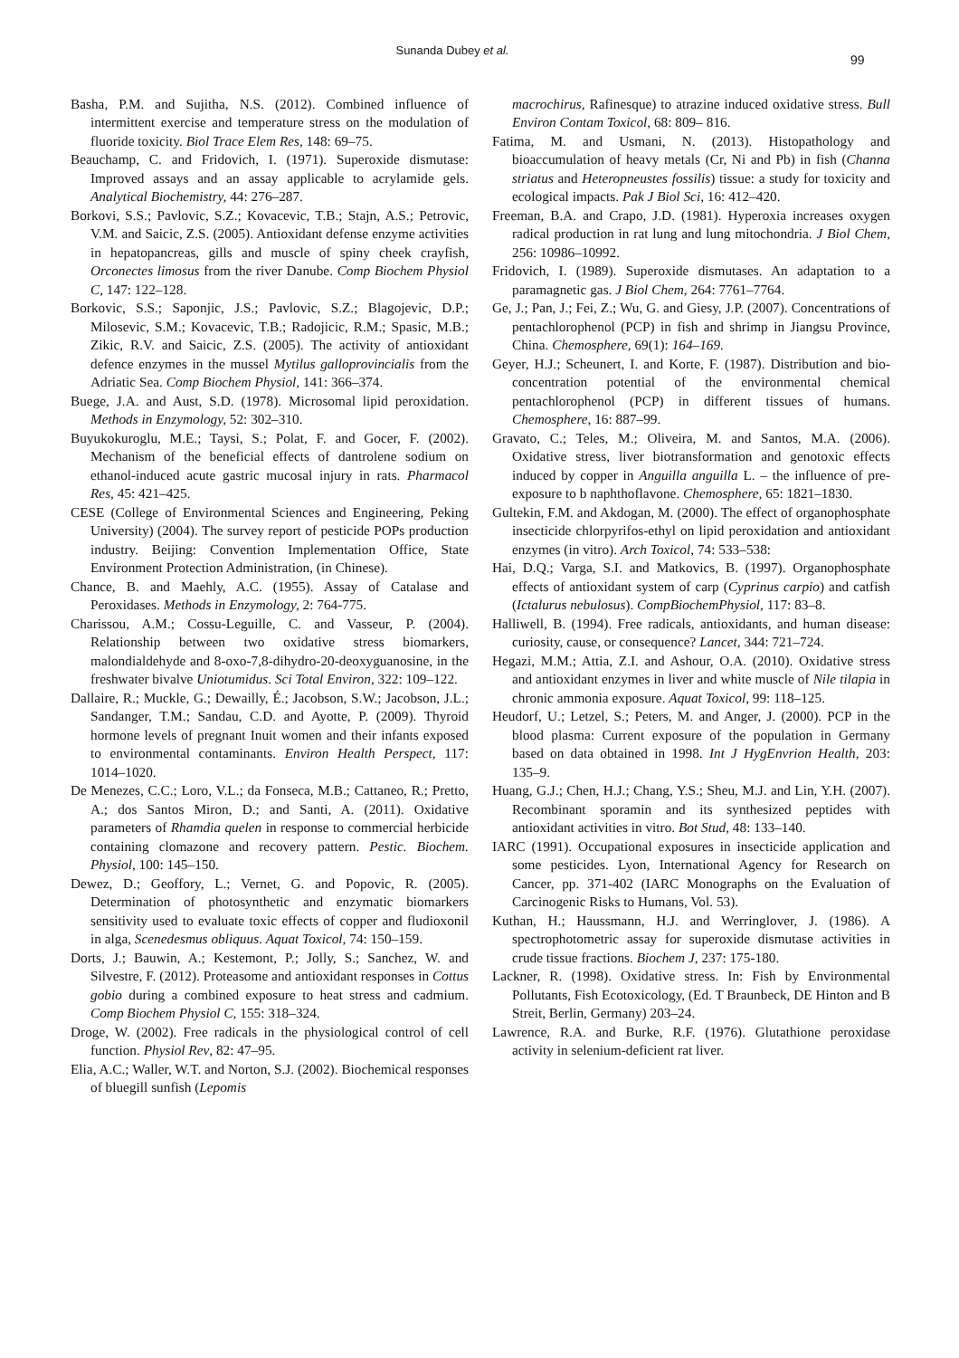Sunanda Dubey et al.
99
Basha, P.M. and Sujitha, N.S. (2012). Combined influence of intermittent exercise and temperature stress on the modulation of fluoride toxicity. Biol Trace Elem Res, 148: 69–75.
Beauchamp, C. and Fridovich, I. (1971). Superoxide dismutase: Improved assays and an assay applicable to acrylamide gels. Analytical Biochemistry, 44: 276–287.
Borkovi, S.S.; Pavlovic, S.Z.; Kovacevic, T.B.; Stajn, A.S.; Petrovic, V.M. and Saicic, Z.S. (2005). Antioxidant defense enzyme activities in hepatopancreas, gills and muscle of spiny cheek crayfish, Orconectes limosus from the river Danube. Comp Biochem Physiol C, 147: 122–128.
Borkovic, S.S.; Saponjic, J.S.; Pavlovic, S.Z.; Blagojevic, D.P.; Milosevic, S.M.; Kovacevic, T.B.; Radojicic, R.M.; Spasic, M.B.; Zikic, R.V. and Saicic, Z.S. (2005). The activity of antioxidant defence enzymes in the mussel Mytilus galloprovincialis from the Adriatic Sea. Comp Biochem Physiol, 141: 366–374.
Buege, J.A. and Aust, S.D. (1978). Microsomal lipid peroxidation. Methods in Enzymology, 52: 302–310.
Buyukokuroglu, M.E.; Taysi, S.; Polat, F. and Gocer, F. (2002). Mechanism of the beneficial effects of dantrolene sodium on ethanol-induced acute gastric mucosal injury in rats. Pharmacol Res, 45: 421–425.
CESE (College of Environmental Sciences and Engineering, Peking University) (2004). The survey report of pesticide POPs production industry. Beijing: Convention Implementation Office, State Environment Protection Administration, (in Chinese).
Chance, B. and Maehly, A.C. (1955). Assay of Catalase and Peroxidases. Methods in Enzymology, 2: 764-775.
Charissou, A.M.; Cossu-Leguille, C. and Vasseur, P. (2004). Relationship between two oxidative stress biomarkers, malondialdehyde and 8-oxo-7,8-dihydro-20-deoxyguanosine, in the freshwater bivalve Uniotumidus. Sci Total Environ, 322: 109–122.
Dallaire, R.; Muckle, G.; Dewailly, É.; Jacobson, S.W.; Jacobson, J.L.; Sandanger, T.M.; Sandau, C.D. and Ayotte, P. (2009). Thyroid hormone levels of pregnant Inuit women and their infants exposed to environmental contaminants. Environ Health Perspect, 117: 1014–1020.
De Menezes, C.C.; Loro, V.L.; da Fonseca, M.B.; Cattaneo, R.; Pretto, A.; dos Santos Miron, D.; and Santi, A. (2011). Oxidative parameters of Rhamdia quelen in response to commercial herbicide containing clomazone and recovery pattern. Pestic. Biochem. Physiol, 100: 145–150.
Dewez, D.; Geoffory, L.; Vernet, G. and Popovic, R. (2005). Determination of photosynthetic and enzymatic biomarkers sensitivity used to evaluate toxic effects of copper and fludioxonil in alga, Scenedesmus obliquus. Aquat Toxicol, 74: 150–159.
Dorts, J.; Bauwin, A.; Kestemont, P.; Jolly, S.; Sanchez, W. and Silvestre, F. (2012). Proteasome and antioxidant responses in Cottus gobio during a combined exposure to heat stress and cadmium. Comp Biochem Physiol C, 155: 318–324.
Droge, W. (2002). Free radicals in the physiological control of cell function. Physiol Rev, 82: 47–95.
Elia, A.C.; Waller, W.T. and Norton, S.J. (2002). Biochemical responses of bluegill sunfish (Lepomis
macrochirus, Rafinesque) to atrazine induced oxidative stress. Bull Environ Contam Toxicol, 68: 809– 816.
Fatima, M. and Usmani, N. (2013). Histopathology and bioaccumulation of heavy metals (Cr, Ni and Pb) in fish (Channa striatus and Heteropneustes fossilis) tissue: a study for toxicity and ecological impacts. Pak J Biol Sci, 16: 412–420.
Freeman, B.A. and Crapo, J.D. (1981). Hyperoxia increases oxygen radical production in rat lung and lung mitochondria. J Biol Chem, 256: 10986–10992.
Fridovich, I. (1989). Superoxide dismutases. An adaptation to a paramagnetic gas. J Biol Chem, 264: 7761–7764.
Ge, J.; Pan, J.; Fei, Z.; Wu, G. and Giesy, J.P. (2007). Concentrations of pentachlorophenol (PCP) in fish and shrimp in Jiangsu Province, China. Chemosphere, 69(1): 164–169.
Geyer, H.J.; Scheunert, I. and Korte, F. (1987). Distribution and bio-concentration potential of the environmental chemical pentachlorophenol (PCP) in different tissues of humans. Chemosphere, 16: 887–99.
Gravato, C.; Teles, M.; Oliveira, M. and Santos, M.A. (2006). Oxidative stress, liver biotransformation and genotoxic effects induced by copper in Anguilla anguilla L. – the influence of pre-exposure to b naphthoflavone. Chemosphere, 65: 1821–1830.
Gultekin, F.M. and Akdogan, M. (2000). The effect of organophosphate insecticide chlorpyrifos-ethyl on lipid peroxidation and antioxidant enzymes (in vitro). Arch Toxicol, 74: 533–538:
Hai, D.Q.; Varga, S.I. and Matkovics, B. (1997). Organophosphate effects of antioxidant system of carp (Cyprinus carpio) and catfish (Ictalurus nebulosus). CompBiochemPhysiol, 117: 83–8.
Halliwell, B. (1994). Free radicals, antioxidants, and human disease: curiosity, cause, or consequence? Lancet, 344: 721–724.
Hegazi, M.M.; Attia, Z.I. and Ashour, O.A. (2010). Oxidative stress and antioxidant enzymes in liver and white muscle of Nile tilapia in chronic ammonia exposure. Aquat Toxicol, 99: 118–125.
Heudorf, U.; Letzel, S.; Peters, M. and Anger, J. (2000). PCP in the blood plasma: Current exposure of the population in Germany based on data obtained in 1998. Int J HygEnvrion Health, 203: 135–9.
Huang, G.J.; Chen, H.J.; Chang, Y.S.; Sheu, M.J. and Lin, Y.H. (2007). Recombinant sporamin and its synthesized peptides with antioxidant activities in vitro. Bot Stud, 48: 133–140.
IARC (1991). Occupational exposures in insecticide application and some pesticides. Lyon, International Agency for Research on Cancer, pp. 371-402 (IARC Monographs on the Evaluation of Carcinogenic Risks to Humans, Vol. 53).
Kuthan, H.; Haussmann, H.J. and Werringlover, J. (1986). A spectrophotometric assay for superoxide dismutase activities in crude tissue fractions. Biochem J, 237: 175-180.
Lackner, R. (1998). Oxidative stress. In: Fish by Environmental Pollutants, Fish Ecotoxicology, (Ed. T Braunbeck, DE Hinton and B Streit, Berlin, Germany) 203–24.
Lawrence, R.A. and Burke, R.F. (1976). Glutathione peroxidase activity in selenium-deficient rat liver.